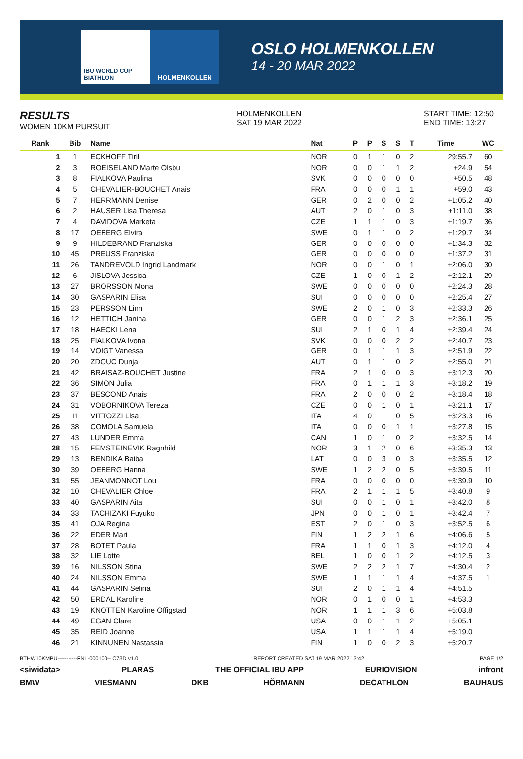IBU WORLD CUP BIATHLON
HOLMENKOLLEN
OSLO HOLMENKOLLEN
14 - 20 MAR 2022
RESULTS
WOMEN 10KM PURSUIT
HOLMENKOLLEN
SAT 19 MAR 2022
START TIME: 12:50
END TIME: 13:27
| Rank | Bib | Name | Nat | P | P | S | S | T | Time | WC |
| --- | --- | --- | --- | --- | --- | --- | --- | --- | --- | --- |
| 1 | 1 | ECKHOFF Tiril | NOR | 0 | 1 | 1 | 0 | 2 | 29:55.7 | 60 |
| 2 | 3 | ROEISELAND Marte Olsbu | NOR | 0 | 0 | 1 | 1 | 2 | +24.9 | 54 |
| 3 | 8 | FIALKOVA Paulina | SVK | 0 | 0 | 0 | 0 | 0 | +50.5 | 48 |
| 4 | 5 | CHEVALIER-BOUCHET Anais | FRA | 0 | 0 | 0 | 1 | 1 | +59.0 | 43 |
| 5 | 7 | HERRMANN Denise | GER | 0 | 2 | 0 | 0 | 2 | +1:05.2 | 40 |
| 6 | 2 | HAUSER Lisa Theresa | AUT | 2 | 0 | 1 | 0 | 3 | +1:11.0 | 38 |
| 7 | 4 | DAVIDOVA Marketa | CZE | 1 | 1 | 1 | 0 | 3 | +1:19.7 | 36 |
| 8 | 17 | OEBERG Elvira | SWE | 0 | 1 | 1 | 0 | 2 | +1:29.7 | 34 |
| 9 | 9 | HILDEBRAND Franziska | GER | 0 | 0 | 0 | 0 | 0 | +1:34.3 | 32 |
| 10 | 45 | PREUSS Franziska | GER | 0 | 0 | 0 | 0 | 0 | +1:37.2 | 31 |
| 11 | 26 | TANDREVOLD Ingrid Landmark | NOR | 0 | 0 | 1 | 0 | 1 | +2:06.0 | 30 |
| 12 | 6 | JISLOVA Jessica | CZE | 1 | 0 | 0 | 1 | 2 | +2:12.1 | 29 |
| 13 | 27 | BRORSSON Mona | SWE | 0 | 0 | 0 | 0 | 0 | +2:24.3 | 28 |
| 14 | 30 | GASPARIN Elisa | SUI | 0 | 0 | 0 | 0 | 0 | +2:25.4 | 27 |
| 15 | 23 | PERSSON Linn | SWE | 2 | 0 | 1 | 0 | 3 | +2:33.3 | 26 |
| 16 | 12 | HETTICH Janina | GER | 0 | 0 | 1 | 2 | 3 | +2:36.1 | 25 |
| 17 | 18 | HAECKI Lena | SUI | 2 | 1 | 0 | 1 | 4 | +2:39.4 | 24 |
| 18 | 25 | FIALKOVA Ivona | SVK | 0 | 0 | 0 | 2 | 2 | +2:40.7 | 23 |
| 19 | 14 | VOIGT Vanessa | GER | 0 | 1 | 1 | 1 | 3 | +2:51.9 | 22 |
| 20 | 20 | ZDOUC Dunja | AUT | 0 | 1 | 1 | 0 | 2 | +2:55.0 | 21 |
| 21 | 42 | BRAISAZ-BOUCHET Justine | FRA | 2 | 1 | 0 | 0 | 3 | +3:12.3 | 20 |
| 22 | 36 | SIMON Julia | FRA | 0 | 1 | 1 | 1 | 3 | +3:18.2 | 19 |
| 23 | 37 | BESCOND Anais | FRA | 2 | 0 | 0 | 0 | 2 | +3:18.4 | 18 |
| 24 | 31 | VOBORNIKOVA Tereza | CZE | 0 | 0 | 1 | 0 | 1 | +3:21.1 | 17 |
| 25 | 11 | VITTOZZI Lisa | ITA | 4 | 0 | 1 | 0 | 5 | +3:23.3 | 16 |
| 26 | 38 | COMOLA Samuela | ITA | 0 | 0 | 0 | 1 | 1 | +3:27.8 | 15 |
| 27 | 43 | LUNDER Emma | CAN | 1 | 0 | 1 | 0 | 2 | +3:32.5 | 14 |
| 28 | 15 | FEMSTEINEVIK Ragnhild | NOR | 3 | 1 | 2 | 0 | 6 | +3:35.3 | 13 |
| 29 | 13 | BENDIKA Baiba | LAT | 0 | 0 | 3 | 0 | 3 | +3:35.5 | 12 |
| 30 | 39 | OEBERG Hanna | SWE | 1 | 2 | 2 | 0 | 5 | +3:39.5 | 11 |
| 31 | 55 | JEANMONNOT Lou | FRA | 0 | 0 | 0 | 0 | 0 | +3:39.9 | 10 |
| 32 | 10 | CHEVALIER Chloe | FRA | 2 | 1 | 1 | 1 | 5 | +3:40.8 | 9 |
| 33 | 40 | GASPARIN Aita | SUI | 0 | 0 | 1 | 0 | 1 | +3:42.0 | 8 |
| 34 | 33 | TACHIZAKI Fuyuko | JPN | 0 | 0 | 1 | 0 | 1 | +3:42.4 | 7 |
| 35 | 41 | OJA Regina | EST | 2 | 0 | 1 | 0 | 3 | +3:52.5 | 6 |
| 36 | 22 | EDER Mari | FIN | 1 | 2 | 2 | 1 | 6 | +4:06.6 | 5 |
| 37 | 28 | BOTET Paula | FRA | 1 | 1 | 0 | 1 | 3 | +4:12.0 | 4 |
| 38 | 32 | LIE Lotte | BEL | 1 | 0 | 0 | 1 | 2 | +4:12.5 | 3 |
| 39 | 16 | NILSSON Stina | SWE | 2 | 2 | 2 | 1 | 7 | +4:30.4 | 2 |
| 40 | 24 | NILSSON Emma | SWE | 1 | 1 | 1 | 1 | 4 | +4:37.5 | 1 |
| 41 | 44 | GASPARIN Selina | SUI | 2 | 0 | 1 | 1 | 4 | +4:51.5 | |
| 42 | 50 | ERDAL Karoline | NOR | 0 | 1 | 0 | 0 | 1 | +4:53.3 | |
| 43 | 19 | KNOTTEN Karoline Offigstad | NOR | 1 | 1 | 1 | 3 | 6 | +5:03.8 | |
| 44 | 49 | EGAN Clare | USA | 0 | 0 | 1 | 1 | 2 | +5:05.1 | |
| 45 | 35 | REID Joanne | USA | 1 | 1 | 1 | 1 | 4 | +5:19.0 | |
| 46 | 21 | KINNUNEN Nastassia | FIN | 1 | 0 | 0 | 2 | 3 | +5:20.7 | |
BTHW10KMPU-----------FNL-000100-- C73D v1.0 REPORT CREATED SAT 19 MAR 2022 13:42 PAGE 1/2
<siwidata> PLARAS THE OFFICIAL IBU APP EURIOVISION infront
BMW VIESMANN DKB HÖRMANN DECATHLON BAUHAUS